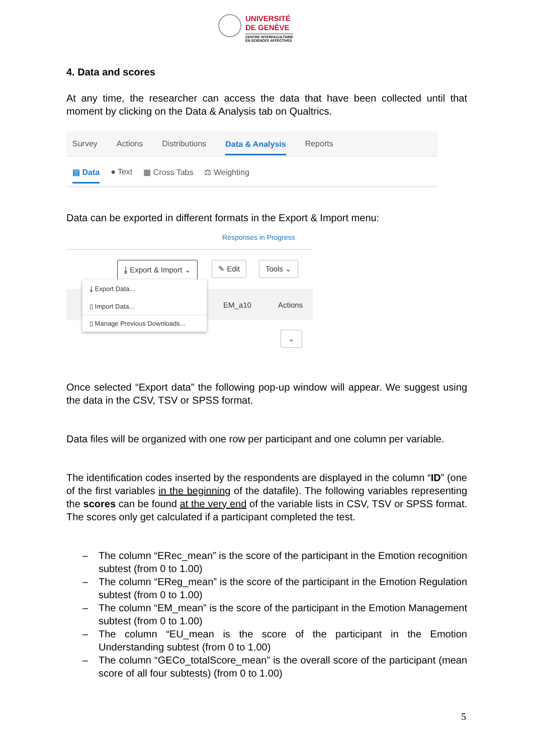UNIVERSITÉ
DE GENÈVE
CENTRE INTERFACULTAIRE
EN SCIENCES AFFECTIVES
4. Data and scores
At any time, the researcher can access the data that have been collected until that moment by clicking on the Data & Analysis tab on Qualtrics.
Survey Actions Distributions Data & Analysis Reports
▤ Data ● Text ▦ Cross Tabs ⚖ Weighting
Data can be exported in different formats in the Export & Import menu:
Responses in Progress
⤓ Export & Import ⌄ ✎ Edit Tools ⌄
EM_a10 Actions
⌄
⤓ Export Data...
▯ Import Data...
▯ Manage Previous Downloads...
Once selected “Export data” the following pop-up window will appear. We suggest using the data in the CSV, TSV or SPSS format.
Data files will be organized with one row per participant and one column per variable.
The identification codes inserted by the respondents are displayed in the column “ID” (one of the first variables in the beginning of the datafile). The following variables representing the scores can be found at the very end of the variable lists in CSV, TSV or SPSS format. The scores only get calculated if a participant completed the test.
– The column “ERec_mean” is the score of the participant in the Emotion recognition subtest (from 0 to 1.00)
– The column “EReg_mean” is the score of the participant in the Emotion Regulation subtest (from 0 to 1.00)
– The column “EM_mean” is the score of the participant in the Emotion Management subtest (from 0 to 1.00)
– The column “EU_mean is the score of the participant in the Emotion Understanding subtest (from 0 to 1.00)
– The column “GECo_totalScore_mean” is the overall score of the participant (mean score of all four subtests) (from 0 to 1.00)
5